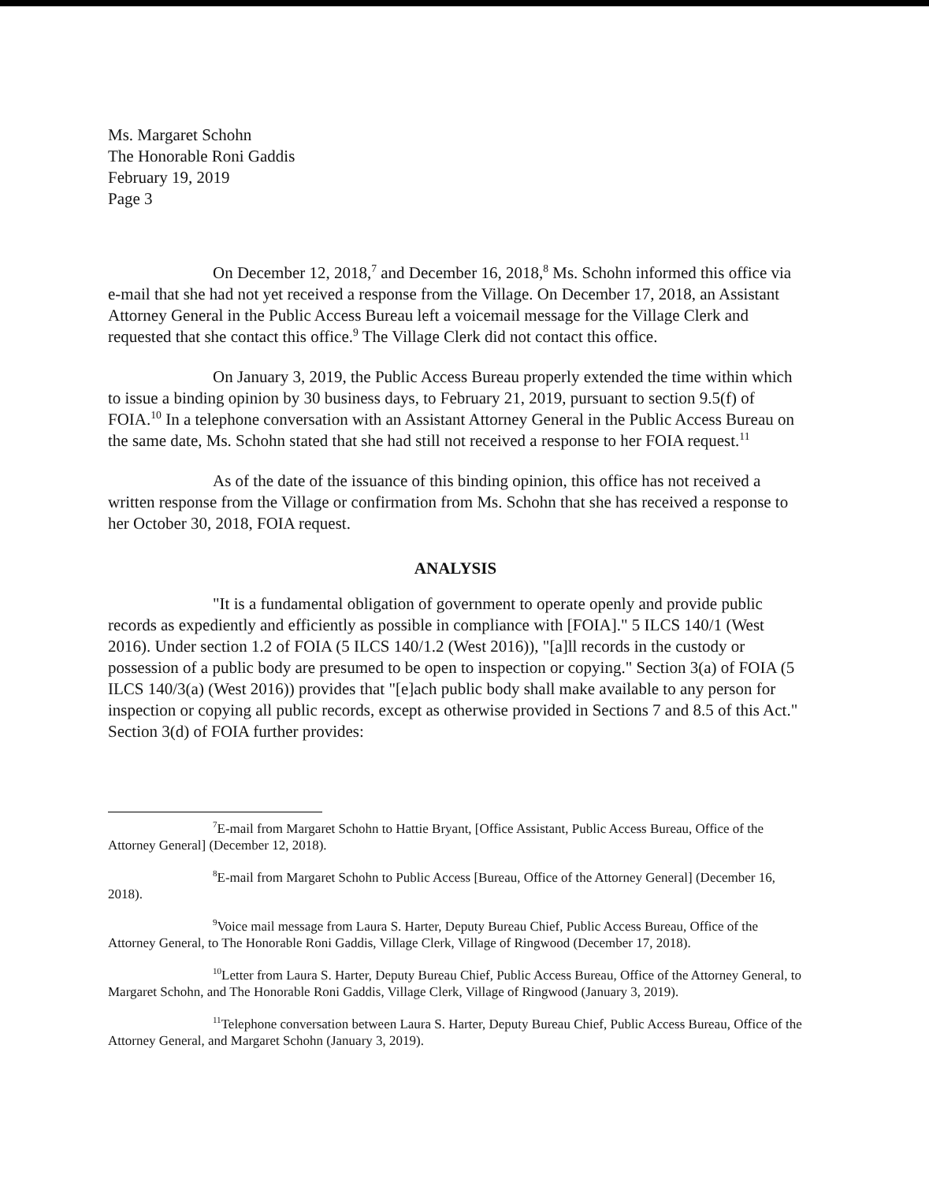Ms. Margaret Schohn
The Honorable Roni Gaddis
February 19, 2019
Page 3
On December 12, 2018,<sup>7</sup> and December 16, 2018,<sup>8</sup> Ms. Schohn informed this office via e-mail that she had not yet received a response from the Village. On December 17, 2018, an Assistant Attorney General in the Public Access Bureau left a voicemail message for the Village Clerk and requested that she contact this office.<sup>9</sup> The Village Clerk did not contact this office.
On January 3, 2019, the Public Access Bureau properly extended the time within which to issue a binding opinion by 30 business days, to February 21, 2019, pursuant to section 9.5(f) of FOIA.<sup>10</sup> In a telephone conversation with an Assistant Attorney General in the Public Access Bureau on the same date, Ms. Schohn stated that she had still not received a response to her FOIA request.<sup>11</sup>
As of the date of the issuance of this binding opinion, this office has not received a written response from the Village or confirmation from Ms. Schohn that she has received a response to her October 30, 2018, FOIA request.
ANALYSIS
"It is a fundamental obligation of government to operate openly and provide public records as expediently and efficiently as possible in compliance with [FOIA]." 5 ILCS 140/1 (West 2016). Under section 1.2 of FOIA (5 ILCS 140/1.2 (West 2016)), "[a]ll records in the custody or possession of a public body are presumed to be open to inspection or copying." Section 3(a) of FOIA (5 ILCS 140/3(a) (West 2016)) provides that "[e]ach public body shall make available to any person for inspection or copying all public records, except as otherwise provided in Sections 7 and 8.5 of this Act." Section 3(d) of FOIA further provides:
<sup>7</sup> E-mail from Margaret Schohn to Hattie Bryant, [Office Assistant, Public Access Bureau, Office of the Attorney General] (December 12, 2018).
<sup>8</sup> E-mail from Margaret Schohn to Public Access [Bureau, Office of the Attorney General] (December 16, 2018).
<sup>9</sup> Voice mail message from Laura S. Harter, Deputy Bureau Chief, Public Access Bureau, Office of the Attorney General, to The Honorable Roni Gaddis, Village Clerk, Village of Ringwood (December 17, 2018).
<sup>10</sup> Letter from Laura S. Harter, Deputy Bureau Chief, Public Access Bureau, Office of the Attorney General, to Margaret Schohn, and The Honorable Roni Gaddis, Village Clerk, Village of Ringwood (January 3, 2019).
<sup>11</sup> Telephone conversation between Laura S. Harter, Deputy Bureau Chief, Public Access Bureau, Office of the Attorney General, and Margaret Schohn (January 3, 2019).